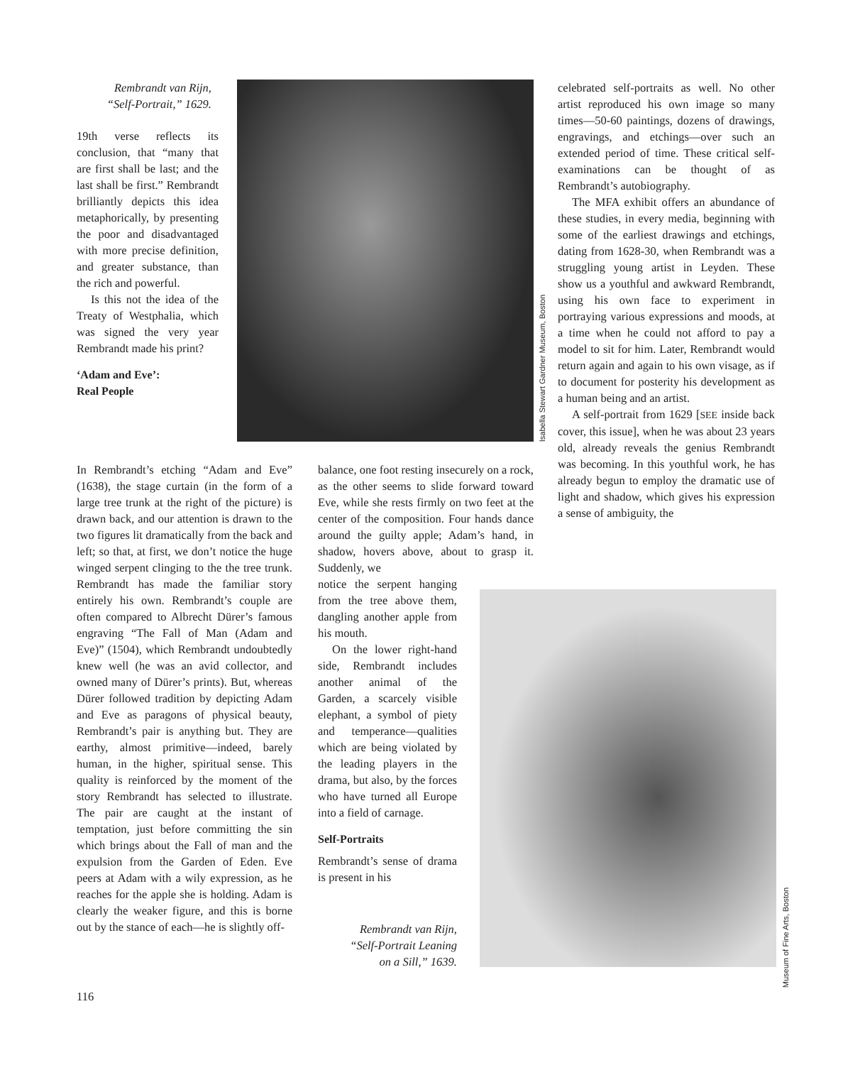Isabella Stewart Gardner Museum, Boston
Museum of Fine Arts, Boston
Rembrandt van Rijn,
“Self-Portrait,” 1629.
19th verse reflects its conclusion, that “many that are first shall be last; and the last shall be first.” Rembrandt brilliantly depicts this idea metaphorically, by presenting the poor and disadvantaged with more precise definition, and greater substance, than the rich and powerful.
Is this not the idea of the Treaty of Westphalia, which was signed the very year Rembrandt made his print?
‘Adam and Eve’:
Real People
In Rembrandt’s etching “Adam and Eve” (1638), the stage curtain (in the form of a large tree trunk at the right of the picture) is drawn back, and our attention is drawn to the two figures lit dramatically from the back and left; so that, at first, we don’t notice the huge winged serpent clinging to the the tree trunk. Rembrandt has made the familiar story entirely his own. Rembrandt’s couple are often compared to Albrecht Dürer’s famous engraving “The Fall of Man (Adam and Eve)” (1504), which Rembrandt undoubtedly knew well (he was an avid collector, and owned many of Dürer’s prints). But, whereas Dürer followed tradition by depicting Adam and Eve as paragons of physical beauty, Rembrandt’s pair is anything but. They are earthy, almost primitive—indeed, barely human, in the higher, spiritual sense. This quality is reinforced by the moment of the story Rembrandt has selected to illustrate. The pair are caught at the instant of temptation, just before committing the sin which brings about the Fall of man and the expulsion from the Garden of Eden. Eve peers at Adam with a wily expression, as he reaches for the apple she is holding. Adam is clearly the weaker figure, and this is borne out by the stance of each—he is slightly off-
balance, one foot resting insecurely on a rock, as the other seems to slide forward toward Eve, while she rests firmly on two feet at the center of the composition. Four hands dance around the guilty apple; Adam’s hand, in shadow, hovers above, about to grasp it. Suddenly, we
notice the serpent hanging from the tree above them, dangling another apple from his mouth.
On the lower right-hand side, Rembrandt includes another animal of the Garden, a scarcely visible elephant, a symbol of piety and temperance—qualities which are being violated by the leading players in the drama, but also, by the forces who have turned all Europe into a field of carnage.
Self-Portraits
Rembrandt’s sense of drama is present in his
Rembrandt van Rijn,
“Self-Portrait Leaning
on a Sill,” 1639.
celebrated self-portraits as well. No other artist reproduced his own image so many times—50-60 paintings, dozens of drawings, engravings, and etchings—over such an extended period of time. These critical self-examinations can be thought of as Rembrandt’s autobiography.
The MFA exhibit offers an abundance of these studies, in every media, beginning with some of the earliest drawings and etchings, dating from 1628-30, when Rembrandt was a struggling young artist in Leyden. These show us a youthful and awkward Rembrandt, using his own face to experiment in portraying various expressions and moods, at a time when he could not afford to pay a model to sit for him. Later, Rembrandt would return again and again to his own visage, as if to document for posterity his development as a human being and an artist.
A self-portrait from 1629 [SEE inside back cover, this issue], when he was about 23 years old, already reveals the genius Rembrandt was becoming. In this youthful work, he has already begun to employ the dramatic use of light and shadow, which gives his expression a sense of ambiguity, the
116